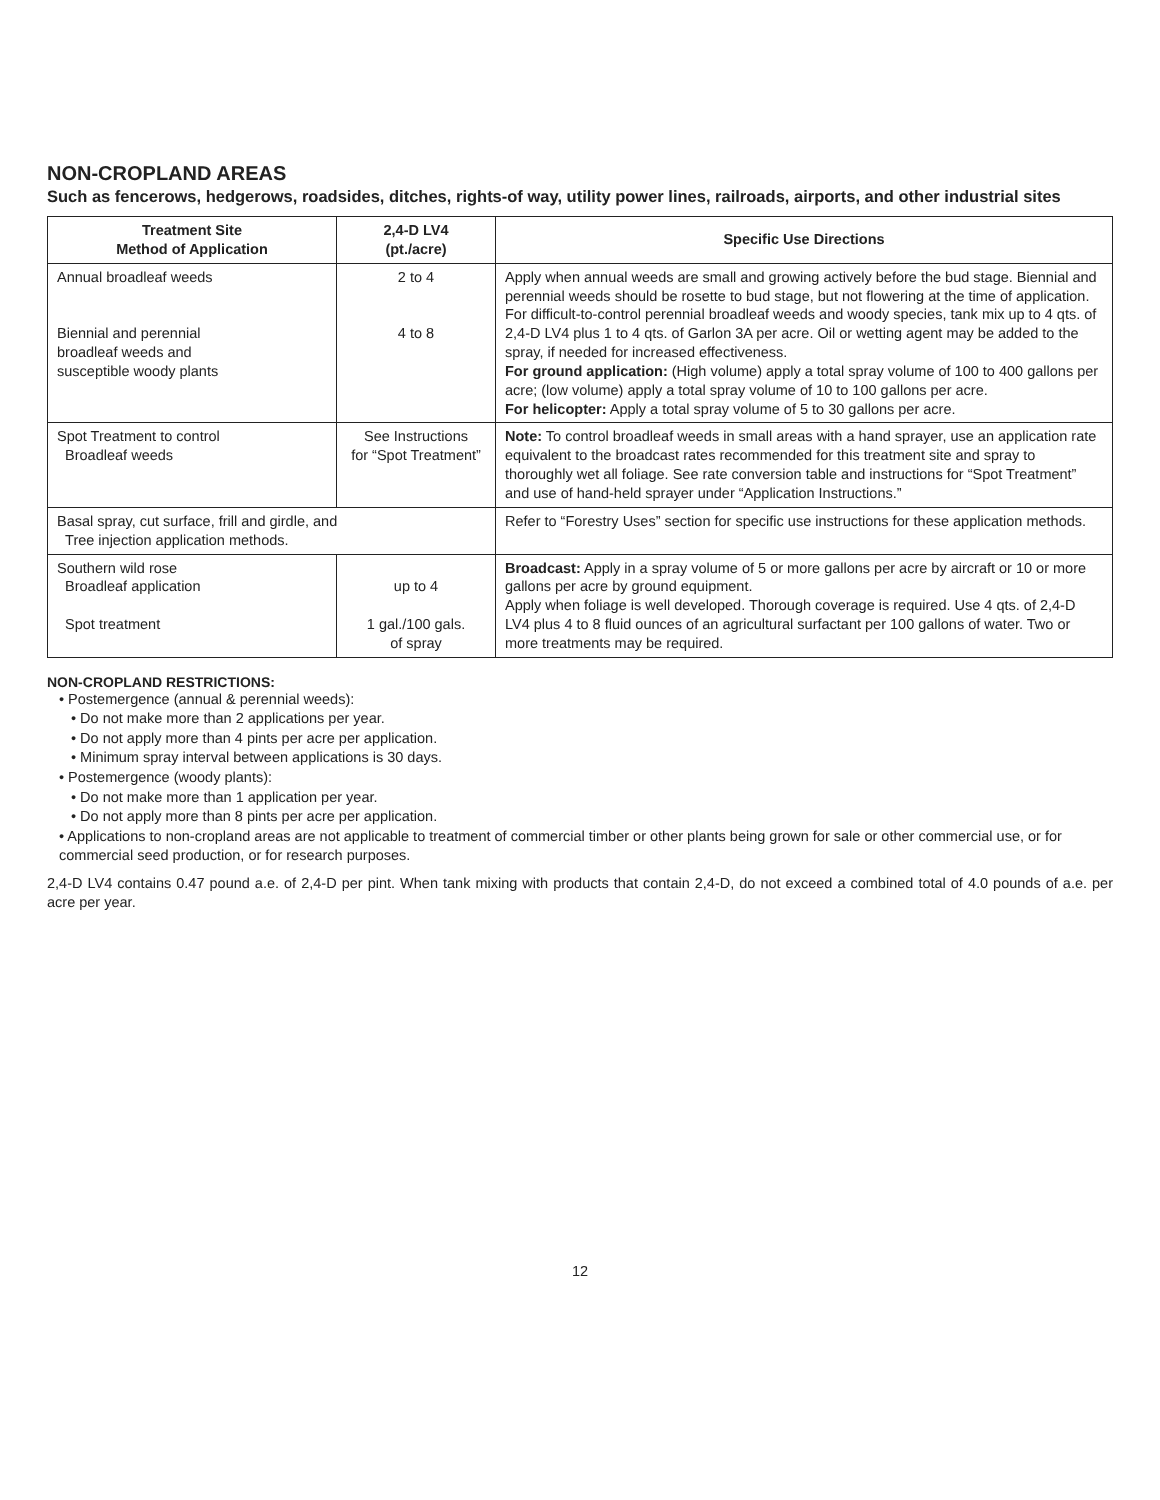NON-CROPLAND AREAS
Such as fencerows, hedgerows, roadsides, ditches, rights-of way, utility power lines, railroads, airports, and other industrial sites
| Treatment Site Method of Application | 2,4-D LV4 (pt./acre) | Specific Use Directions |
| --- | --- | --- |
| Annual broadleaf weeds Biennial and perennial broadleaf weeds and susceptible woody plants | 2 to 4 4 to 8 | Apply when annual weeds are small and growing actively before the bud stage. Biennial and perennial weeds should be rosette to bud stage, but not flowering at the time of application. For difficult-to-control perennial broadleaf weeds and woody species, tank mix up to 4 qts. of 2,4-D LV4 plus 1 to 4 qts. of Garlon 3A per acre. Oil or wetting agent may be added to the spray, if needed for increased effectiveness. For ground application: (High volume) apply a total spray volume of 100 to 400 gallons per acre; (low volume) apply a total spray volume of 10 to 100 gallons per acre. For helicopter: Apply a total spray volume of 5 to 30 gallons per acre. |
| Spot Treatment to control Broadleaf weeds | See Instructions for “Spot Treatment” | Note: To control broadleaf weeds in small areas with a hand sprayer, use an application rate equivalent to the broadcast rates recommended for this treatment site and spray to thoroughly wet all foliage. See rate conversion table and instructions for “Spot Treatment” and use of hand-held sprayer under “Application Instructions.” |
| Basal spray, cut surface, frill and girdle, and Tree injection application methods. | | Refer to “Forestry Uses” section for specific use instructions for these application methods. |
| Southern wild rose Broadleaf application Spot treatment | up to 4 1 gal./100 gals. of spray | Broadcast: Apply in a spray volume of 5 or more gallons per acre by aircraft or 10 or more gallons per acre by ground equipment. Apply when foliage is well developed. Thorough coverage is required. Use 4 qts. of 2,4-D LV4 plus 4 to 8 fluid ounces of an agricultural surfactant per 100 gallons of water. Two or more treatments may be required. |
NON-CROPLAND RESTRICTIONS:
• Postemergence (annual & perennial weeds):
• Do not make more than 2 applications per year.
• Do not apply more than 4 pints per acre per application.
• Minimum spray interval between applications is 30 days.
• Postemergence (woody plants):
• Do not make more than 1 application per year.
• Do not apply more than 8 pints per acre per application.
• Applications to non-cropland areas are not applicable to treatment of commercial timber or other plants being grown for sale or other commercial use, or for commercial seed production, or for research purposes.
2,4-D LV4 contains 0.47 pound a.e. of 2,4-D per pint. When tank mixing with products that contain 2,4-D, do not exceed a combined total of 4.0 pounds of a.e. per acre per year.
12